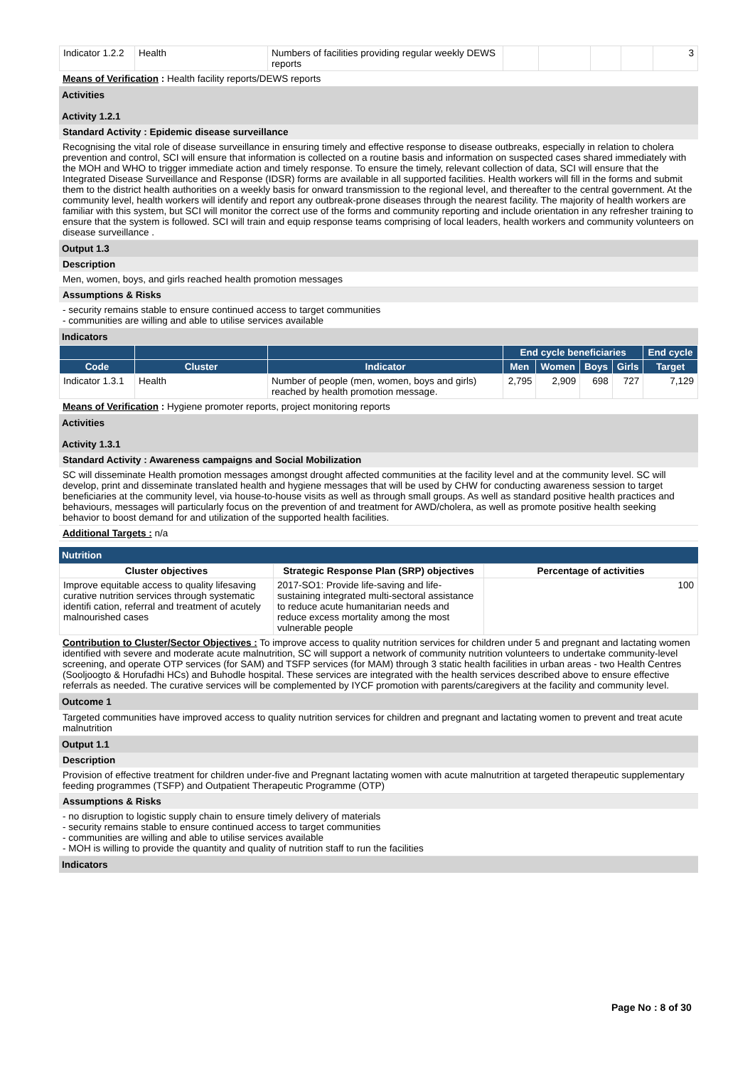| Indicator 1.2.2 | Health | Numbers of facilities providing regular weekly DEWS reports | | | | | 3 |
Means of Verification : Health facility reports/DEWS reports
Activities
Activity 1.2.1
Standard Activity : Epidemic disease surveillance
Recognising the vital role of disease surveillance in ensuring timely and effective response to disease outbreaks, especially in relation to cholera prevention and control, SCI will ensure that information is collected on a routine basis and information on suspected cases shared immediately with the MOH and WHO to trigger immediate action and timely response. To ensure the timely, relevant collection of data, SCI will ensure that the Integrated Disease Surveillance and Response (IDSR) forms are available in all supported facilities. Health workers will fill in the forms and submit them to the district health authorities on a weekly basis for onward transmission to the regional level, and thereafter to the central government. At the community level, health workers will identify and report any outbreak-prone diseases through the nearest facility. The majority of health workers are familiar with this system, but SCI will monitor the correct use of the forms and community reporting and include orientation in any refresher training to ensure that the system is followed. SCI will train and equip response teams comprising of local leaders, health workers and community volunteers on disease surveillance .
Output 1.3
Description
Men, women, boys, and girls reached health promotion messages
Assumptions & Risks
- security remains stable to ensure continued access to target communities
- communities are willing and able to utilise services available
Indicators
| | | | End cycle beneficiaries | | | | End cycle |
| --- | --- | --- | --- | --- | --- | --- | --- |
| Code | Cluster | Indicator | Men | Women | Boys | Girls | Target |
| Indicator 1.3.1 | Health | Number of people (men, women, boys and girls) reached by health promotion message. | 2,795 | 2,909 | 698 | 727 | 7,129 |
Means of Verification : Hygiene promoter reports, project monitoring reports
Activities
Activity 1.3.1
Standard Activity : Awareness campaigns and Social Mobilization
SC will disseminate Health promotion messages amongst drought affected communities at the facility level and at the community level. SC will develop, print and disseminate translated health and hygiene messages that will be used by CHW for conducting awareness session to target beneficiaries at the community level, via house-to-house visits as well as through small groups. As well as standard positive health practices and behaviours, messages will particularly focus on the prevention of and treatment for AWD/cholera, as well as promote positive health seeking behavior to boost demand for and utilization of the supported health facilities.
Additional Targets : n/a
Nutrition
| Cluster objectives | Strategic Response Plan (SRP) objectives | Percentage of activities |
| --- | --- | --- |
| Improve equitable access to quality lifesaving curative nutrition services through systematic identifi cation, referral and treatment of acutely malnourished cases | 2017-SO1: Provide life-saving and life-sustaining integrated multi-sectoral assistance to reduce acute humanitarian needs and reduce excess mortality among the most vulnerable people | 100 |
Contribution to Cluster/Sector Objectives : To improve access to quality nutrition services for children under 5 and pregnant and lactating women identified with severe and moderate acute malnutrition, SC will support a network of community nutrition volunteers to undertake community-level screening, and operate OTP services (for SAM) and TSFP services (for MAM) through 3 static health facilities in urban areas - two Health Centres (Sooljoogto & Horufadhi HCs) and Buhodle hospital. These services are integrated with the health services described above to ensure effective referrals as needed. The curative services will be complemented by IYCF promotion with parents/caregivers at the facility and community level.
Outcome 1
Targeted communities have improved access to quality nutrition services for children and pregnant and lactating women to prevent and treat acute malnutrition
Output 1.1
Description
Provision of effective treatment for children under-five and Pregnant lactating women with acute malnutrition at targeted therapeutic supplementary feeding programmes (TSFP) and Outpatient Therapeutic Programme (OTP)
Assumptions & Risks
- no disruption to logistic supply chain to ensure timely delivery of materials
- security remains stable to ensure continued access to target communities
- communities are willing and able to utilise services available
- MOH is willing to provide the quantity and quality of nutrition staff to run the facilities
Indicators
Page No : 8 of 30